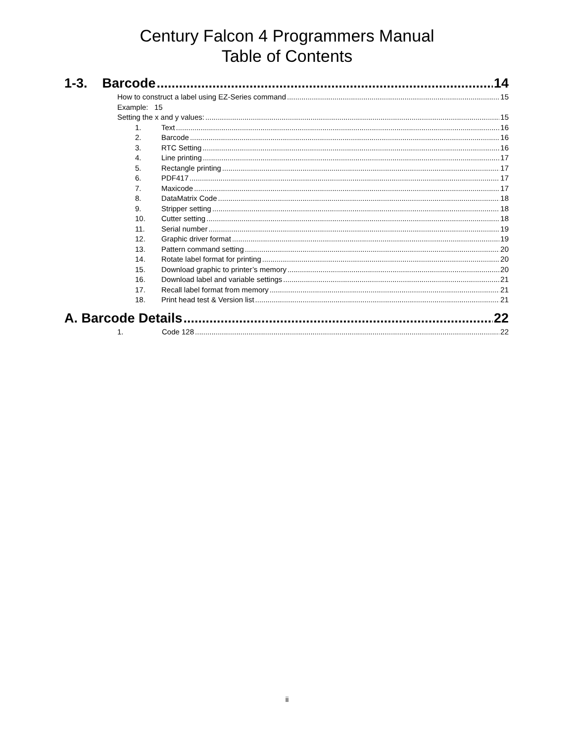Century Falcon 4 Programmers Manual
Table of Contents
1-3. Barcode 14
How to construct a label using EZ-Series command 15
Example: 15
Setting the x and y values: 15
1. Text 16
2. Barcode 16
3. RTC Setting 16
4. Line printing 17
5. Rectangle printing 17
6. PDF417 17
7. Maxicode 17
8. DataMatrix Code 18
9. Stripper setting 18
10. Cutter setting 18
11. Serial number 19
12. Graphic driver format 19
13. Pattern command setting 20
14. Rotate label format for printing 20
15. Download graphic to printer’s memory 20
16. Download label and variable settings 21
17. Recall label format from memory 21
18. Print head test & Version list 21
A. Barcode Details 22
1. Code 128 22
ii